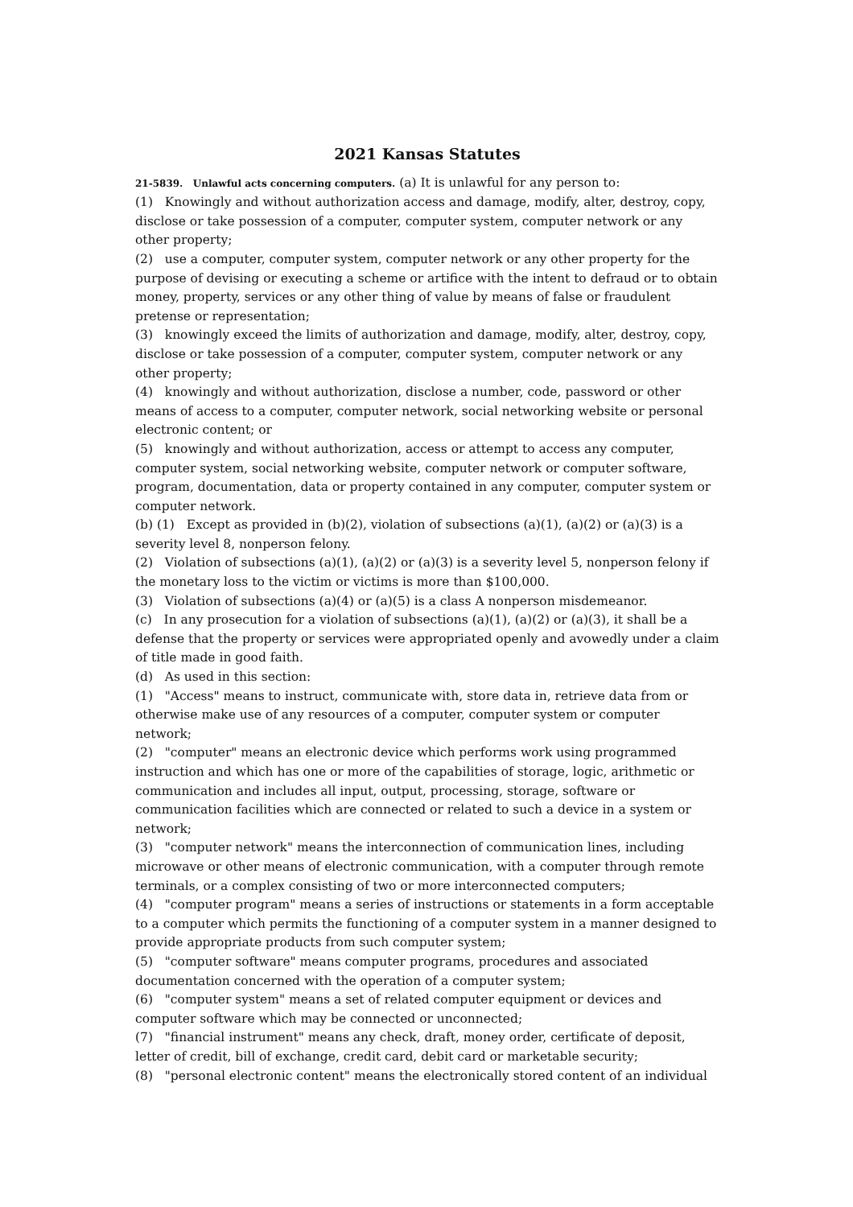2021 Kansas Statutes
21-5839. Unlawful acts concerning computers. (a) It is unlawful for any person to:
(1) Knowingly and without authorization access and damage, modify, alter, destroy, copy, disclose or take possession of a computer, computer system, computer network or any other property;
(2) use a computer, computer system, computer network or any other property for the purpose of devising or executing a scheme or artifice with the intent to defraud or to obtain money, property, services or any other thing of value by means of false or fraudulent pretense or representation;
(3) knowingly exceed the limits of authorization and damage, modify, alter, destroy, copy, disclose or take possession of a computer, computer system, computer network or any other property;
(4) knowingly and without authorization, disclose a number, code, password or other means of access to a computer, computer network, social networking website or personal electronic content; or
(5) knowingly and without authorization, access or attempt to access any computer, computer system, social networking website, computer network or computer software, program, documentation, data or property contained in any computer, computer system or computer network.
(b) (1) Except as provided in (b)(2), violation of subsections (a)(1), (a)(2) or (a)(3) is a severity level 8, nonperson felony.
(2) Violation of subsections (a)(1), (a)(2) or (a)(3) is a severity level 5, nonperson felony if the monetary loss to the victim or victims is more than $100,000.
(3) Violation of subsections (a)(4) or (a)(5) is a class A nonperson misdemeanor.
(c) In any prosecution for a violation of subsections (a)(1), (a)(2) or (a)(3), it shall be a defense that the property or services were appropriated openly and avowedly under a claim of title made in good faith.
(d) As used in this section:
(1) "Access" means to instruct, communicate with, store data in, retrieve data from or otherwise make use of any resources of a computer, computer system or computer network;
(2) "computer" means an electronic device which performs work using programmed instruction and which has one or more of the capabilities of storage, logic, arithmetic or communication and includes all input, output, processing, storage, software or communication facilities which are connected or related to such a device in a system or network;
(3) "computer network" means the interconnection of communication lines, including microwave or other means of electronic communication, with a computer through remote terminals, or a complex consisting of two or more interconnected computers;
(4) "computer program" means a series of instructions or statements in a form acceptable to a computer which permits the functioning of a computer system in a manner designed to provide appropriate products from such computer system;
(5) "computer software" means computer programs, procedures and associated documentation concerned with the operation of a computer system;
(6) "computer system" means a set of related computer equipment or devices and computer software which may be connected or unconnected;
(7) "financial instrument" means any check, draft, money order, certificate of deposit, letter of credit, bill of exchange, credit card, debit card or marketable security;
(8) "personal electronic content" means the electronically stored content of an individual